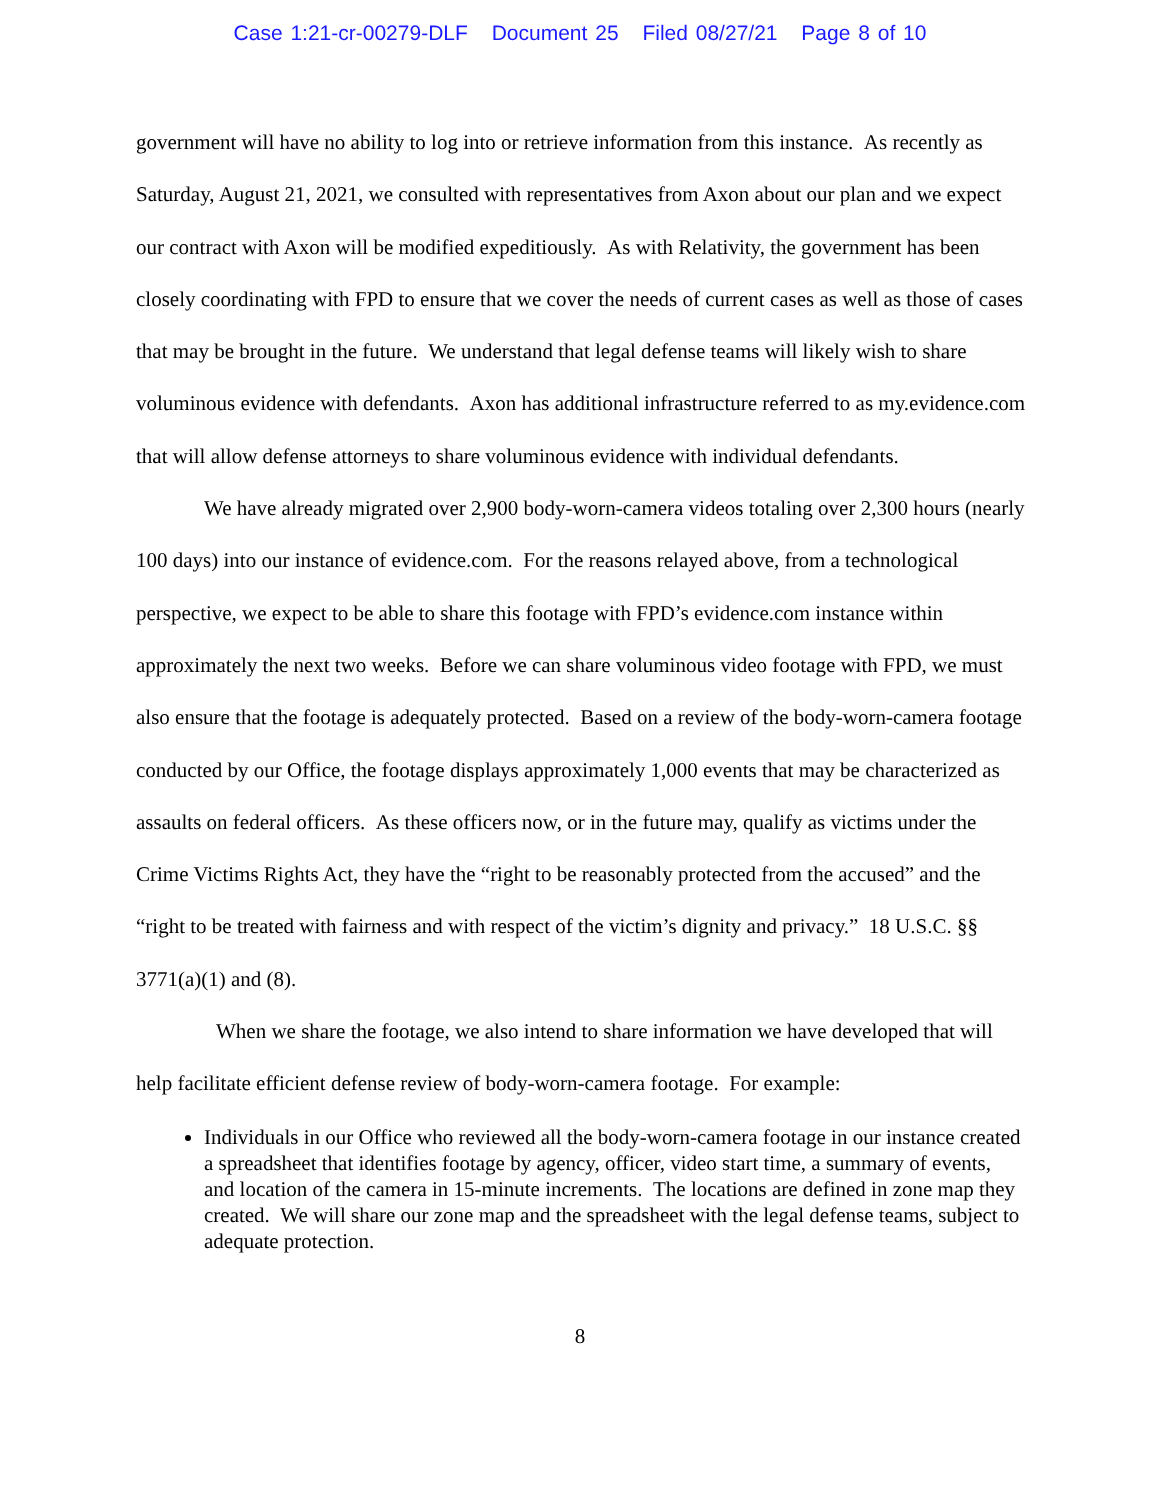Case 1:21-cr-00279-DLF Document 25 Filed 08/27/21 Page 8 of 10
government will have no ability to log into or retrieve information from this instance. As recently as Saturday, August 21, 2021, we consulted with representatives from Axon about our plan and we expect our contract with Axon will be modified expeditiously. As with Relativity, the government has been closely coordinating with FPD to ensure that we cover the needs of current cases as well as those of cases that may be brought in the future. We understand that legal defense teams will likely wish to share voluminous evidence with defendants. Axon has additional infrastructure referred to as my.evidence.com that will allow defense attorneys to share voluminous evidence with individual defendants.
We have already migrated over 2,900 body-worn-camera videos totaling over 2,300 hours (nearly 100 days) into our instance of evidence.com. For the reasons relayed above, from a technological perspective, we expect to be able to share this footage with FPD’s evidence.com instance within approximately the next two weeks. Before we can share voluminous video footage with FPD, we must also ensure that the footage is adequately protected. Based on a review of the body-worn-camera footage conducted by our Office, the footage displays approximately 1,000 events that may be characterized as assaults on federal officers. As these officers now, or in the future may, qualify as victims under the Crime Victims Rights Act, they have the “right to be reasonably protected from the accused” and the “right to be treated with fairness and with respect of the victim’s dignity and privacy.” 18 U.S.C. §§ 3771(a)(1) and (8).
When we share the footage, we also intend to share information we have developed that will help facilitate efficient defense review of body-worn-camera footage. For example:
Individuals in our Office who reviewed all the body-worn-camera footage in our instance created a spreadsheet that identifies footage by agency, officer, video start time, a summary of events, and location of the camera in 15-minute increments. The locations are defined in zone map they created. We will share our zone map and the spreadsheet with the legal defense teams, subject to adequate protection.
8